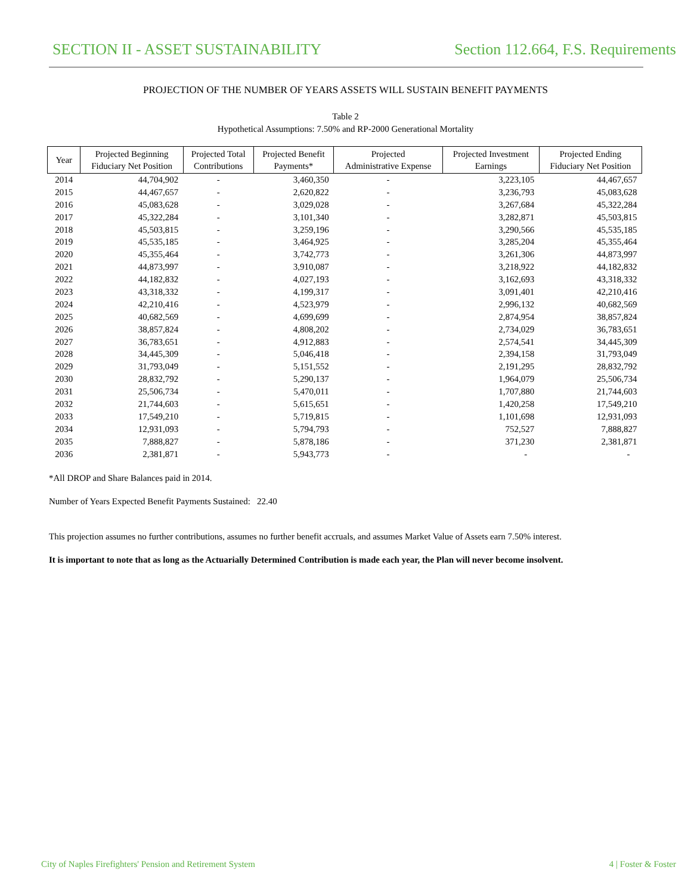SECTION II - ASSET SUSTAINABILITY Section 112.664, F.S. Requirements
PROJECTION OF THE NUMBER OF YEARS ASSETS WILL SUSTAIN BENEFIT PAYMENTS
Table 2
Hypothetical Assumptions: 7.50% and RP-2000 Generational Mortality
| Year | Projected Beginning Fiduciary Net Position | Projected Total Contributions | Projected Benefit Payments* | Projected Administrative Expense | Projected Investment Earnings | Projected Ending Fiduciary Net Position |
| --- | --- | --- | --- | --- | --- | --- |
| 2014 | 44,704,902 | - | 3,460,350 | - | 3,223,105 | 44,467,657 |
| 2015 | 44,467,657 | - | 2,620,822 | - | 3,236,793 | 45,083,628 |
| 2016 | 45,083,628 | - | 3,029,028 | - | 3,267,684 | 45,322,284 |
| 2017 | 45,322,284 | - | 3,101,340 | - | 3,282,871 | 45,503,815 |
| 2018 | 45,503,815 | - | 3,259,196 | - | 3,290,566 | 45,535,185 |
| 2019 | 45,535,185 | - | 3,464,925 | - | 3,285,204 | 45,355,464 |
| 2020 | 45,355,464 | - | 3,742,773 | - | 3,261,306 | 44,873,997 |
| 2021 | 44,873,997 | - | 3,910,087 | - | 3,218,922 | 44,182,832 |
| 2022 | 44,182,832 | - | 4,027,193 | - | 3,162,693 | 43,318,332 |
| 2023 | 43,318,332 | - | 4,199,317 | - | 3,091,401 | 42,210,416 |
| 2024 | 42,210,416 | - | 4,523,979 | - | 2,996,132 | 40,682,569 |
| 2025 | 40,682,569 | - | 4,699,699 | - | 2,874,954 | 38,857,824 |
| 2026 | 38,857,824 | - | 4,808,202 | - | 2,734,029 | 36,783,651 |
| 2027 | 36,783,651 | - | 4,912,883 | - | 2,574,541 | 34,445,309 |
| 2028 | 34,445,309 | - | 5,046,418 | - | 2,394,158 | 31,793,049 |
| 2029 | 31,793,049 | - | 5,151,552 | - | 2,191,295 | 28,832,792 |
| 2030 | 28,832,792 | - | 5,290,137 | - | 1,964,079 | 25,506,734 |
| 2031 | 25,506,734 | - | 5,470,011 | - | 1,707,880 | 21,744,603 |
| 2032 | 21,744,603 | - | 5,615,651 | - | 1,420,258 | 17,549,210 |
| 2033 | 17,549,210 | - | 5,719,815 | - | 1,101,698 | 12,931,093 |
| 2034 | 12,931,093 | - | 5,794,793 | - | 752,527 | 7,888,827 |
| 2035 | 7,888,827 | - | 5,878,186 | - | 371,230 | 2,381,871 |
| 2036 | 2,381,871 | - | 5,943,773 | - | - | - |
*All DROP and Share Balances paid in 2014.
Number of Years Expected Benefit Payments Sustained: 22.40
This projection assumes no further contributions, assumes no further benefit accruals, and assumes Market Value of Assets earn 7.50% interest.
It is important to note that as long as the Actuarially Determined Contribution is made each year, the Plan will never become insolvent.
City of Naples Firefighters' Pension and Retirement System 4 | Foster & Foster